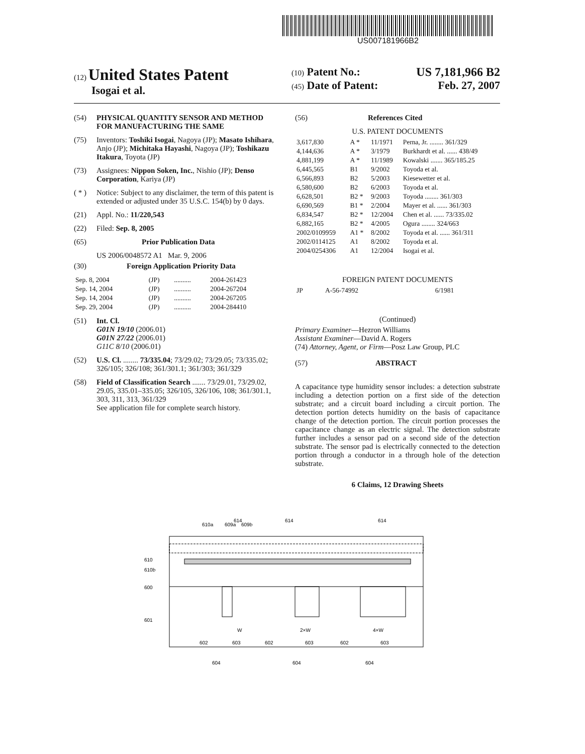US007181966B2
(12) United States Patent
Isogai et al.
(10) Patent No.: US 7,181,966 B2
(45) Date of Patent: Feb. 27, 2007
(54) PHYSICAL QUANTITY SENSOR AND METHOD FOR MANUFACTURING THE SAME
(75) Inventors: Toshiki Isogai, Nagoya (JP); Masato Ishihara, Anjo (JP); Michitaka Hayashi, Nagoya (JP); Toshikazu Itakura, Toyota (JP)
(73) Assignees: Nippon Soken, Inc., Nishio (JP); Denso Corporation, Kariya (JP)
( * ) Notice: Subject to any disclaimer, the term of this patent is extended or adjusted under 35 U.S.C. 154(b) by 0 days.
(21) Appl. No.: 11/220,543
(22) Filed: Sep. 8, 2005
(65) Prior Publication Data
US 2006/0048572 A1 Mar. 9, 2006
(30) Foreign Application Priority Data
| Sep. 8, 2004 | (JP) | .......... | 2004-261423 |
| Sep. 14, 2004 | (JP) | .......... | 2004-267204 |
| Sep. 14, 2004 | (JP) | .......... | 2004-267205 |
| Sep. 29, 2004 | (JP) | .......... | 2004-284410 |
(51) Int. Cl.
G01N 19/10 (2006.01)
G01N 27/22 (2006.01)
G11C 8/10 (2006.01)
(52) U.S. Cl. ........ 73/335.04; 73/29.02; 73/29.05; 73/335.02; 326/105; 326/108; 361/301.1; 361/303; 361/329
(58) Field of Classification Search ....... 73/29.01, 73/29.02, 29.05, 335.01–335.05; 326/105, 326/106, 108; 361/301.1, 303, 311, 313, 361/329
See application file for complete search history.
(56) References Cited
U.S. PATENT DOCUMENTS
| 3,617,830 | A * | 11/1971 | Perna, Jr. ........ 361/329 |
| 4,144,636 | A * | 3/1979 | Burkhardt et al. ...... 438/49 |
| 4,881,199 | A * | 11/1989 | Kowalski ....... 365/185.25 |
| 6,445,565 | B1 | 9/2002 | Toyoda et al. |
| 6,566,893 | B2 | 5/2003 | Kiesewetter et al. |
| 6,580,600 | B2 | 6/2003 | Toyoda et al. |
| 6,628,501 | B2 * | 9/2003 | Toyoda ........ 361/303 |
| 6,690,569 | B1 * | 2/2004 | Mayer et al. ...... 361/303 |
| 6,834,547 | B2 * | 12/2004 | Chen et al. ...... 73/335.02 |
| 6,882,165 | B2 * | 4/2005 | Ogura ........ 324/663 |
| 2002/0109959 | A1 * | 8/2002 | Toyoda et al. ...... 361/311 |
| 2002/0114125 | A1 | 8/2002 | Toyoda et al. |
| 2004/0254306 | A1 | 12/2004 | Isogai et al. |
FOREIGN PATENT DOCUMENTS
| JP | A-56-74992 | 6/1981 |
(Continued)
Primary Examiner—Hezron Williams
Assistant Examiner—David A. Rogers
(74) Attorney, Agent, or Firm—Posz Law Group, PLC
(57) ABSTRACT
A capacitance type humidity sensor includes: a detection substrate including a detection portion on a first side of the detection substrate; and a circuit board including a circuit portion. The detection portion detects humidity on the basis of capacitance change of the detection portion. The circuit portion processes the capacitance change as an electric signal. The detection substrate further includes a sensor pad on a second side of the detection substrate. The sensor pad is electrically connected to the detection portion through a conductor in a through hole of the detection substrate.
6 Claims, 12 Drawing Sheets
610a
609a
614
609b
614
614
610
610b
600
601
W
2×W
4×W
602
603
602
603
602
603
604
604
604